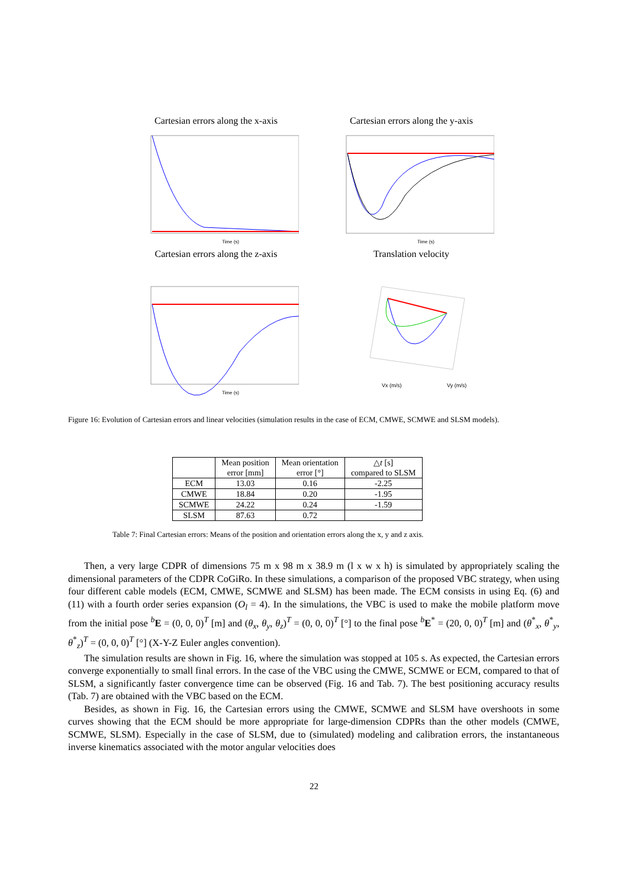Cartesian errors along the x-axis
Time (s)
Cartesian errors along the y-axis
Time (s)
Cartesian errors along the z-axis
Time (s)
Translation velocity
Vx (m/s)
Vy (m/s)
Figure 16: Evolution of Cartesian errors and linear velocities (simulation results in the case of ECM, CMWE, SCMWE and SLSM models).
| | Mean position error [mm] | Mean orientation error [°] | △ t [s] compared to SLSM |
| --- | --- | --- | --- |
| ECM | 13.03 | 0.16 | -2.25 |
| CMWE | 18.84 | 0.20 | -1.95 |
| SCMWE | 24.22 | 0.24 | -1.59 |
| SLSM | 87.63 | 0.72 | |
Table 7: Final Cartesian errors: Means of the position and orientation errors along the x, y and z axis.
Then, a very large CDPR of dimensions 75 m x 98 m x 38.9 m (l x w x h) is simulated by appropriately scaling the dimensional parameters of the CDPR CoGiRo. In these simulations, a comparison of the proposed VBC strategy, when using four different cable models (ECM, CMWE, SCMWE and SLSM) has been made. The ECM consists in using Eq. (6) and (11) with a fourth order series expansion (O<sub>l</sub> = 4). In the simulations, the VBC is used to make the mobile platform move from the initial pose <sup>b</sup>E = (0, 0, 0)<sup>T</sup> [m] and (θ<sub>x</sub>, θ<sub>y</sub>, θ<sub>z</sub>)<sup>T</sup> = (0, 0, 0)<sup>T</sup> [°] to the final pose <sup>b</sup>E<sup>*</sup> = (20, 0, 0)<sup>T</sup> [m] and (θ<sup>*</sup><sub>x</sub>, θ<sup>*</sup><sub>y</sub>, θ<sup>*</sup><sub>z</sub>)<sup>T</sup> = (0, 0, 0)<sup>T</sup> [°] (X-Y-Z Euler angles convention).
The simulation results are shown in Fig. 16, where the simulation was stopped at 105 s. As expected, the Cartesian errors converge exponentially to small final errors. In the case of the VBC using the CMWE, SCMWE or ECM, compared to that of SLSM, a significantly faster convergence time can be observed (Fig. 16 and Tab. 7). The best positioning accuracy results (Tab. 7) are obtained with the VBC based on the ECM.
Besides, as shown in Fig. 16, the Cartesian errors using the CMWE, SCMWE and SLSM have overshoots in some curves showing that the ECM should be more appropriate for large-dimension CDPRs than the other models (CMWE, SCMWE, SLSM). Especially in the case of SLSM, due to (simulated) modeling and calibration errors, the instantaneous inverse kinematics associated with the motor angular velocities does
22